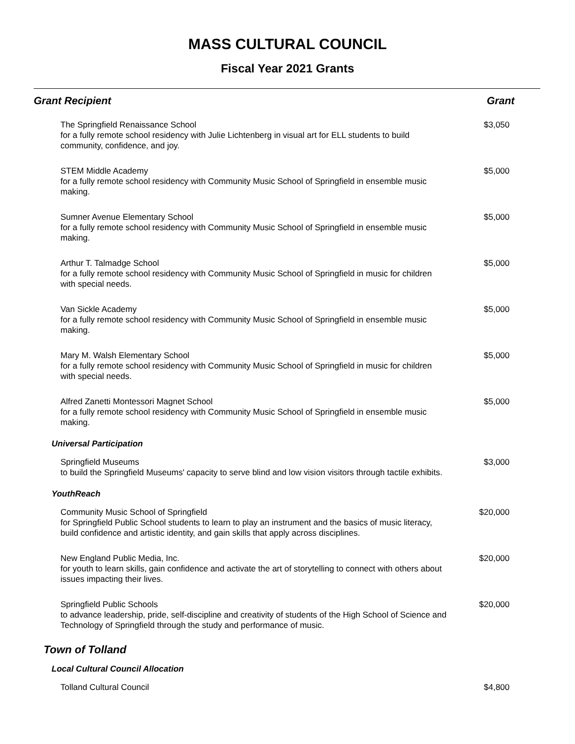MASS CULTURAL COUNCIL
Fiscal Year 2021 Grants
| Grant Recipient | Grant |
| --- | --- |
| The Springfield Renaissance School for a fully remote school residency with Julie Lichtenberg in visual art for ELL students to build community, confidence, and joy. | $3,050 |
| STEM Middle Academy for a fully remote school residency with Community Music School of Springfield in ensemble music making. | $5,000 |
| Sumner Avenue Elementary School for a fully remote school residency with Community Music School of Springfield in ensemble music making. | $5,000 |
| Arthur T. Talmadge School for a fully remote school residency with Community Music School of Springfield in music for children with special needs. | $5,000 |
| Van Sickle Academy for a fully remote school residency with Community Music School of Springfield in ensemble music making. | $5,000 |
| Mary M. Walsh Elementary School for a fully remote school residency with Community Music School of Springfield in music for children with special needs. | $5,000 |
| Alfred Zanetti Montessori Magnet School for a fully remote school residency with Community Music School of Springfield in ensemble music making. | $5,000 |
| Universal Participation | |
| Springfield Museums to build the Springfield Museums' capacity to serve blind and low vision visitors through tactile exhibits. | $3,000 |
| YouthReach | |
| Community Music School of Springfield for Springfield Public School students to learn to play an instrument and the basics of music literacy, build confidence and artistic identity, and gain skills that apply across disciplines. | $20,000 |
| New England Public Media, Inc. for youth to learn skills, gain confidence and activate the art of storytelling to connect with others about issues impacting their lives. | $20,000 |
| Springfield Public Schools to advance leadership, pride, self-discipline and creativity of students of the High School of Science and Technology of Springfield through the study and performance of music. | $20,000 |
| Town of Tolland | |
| Local Cultural Council Allocation | |
| Tolland Cultural Council | $4,800 |